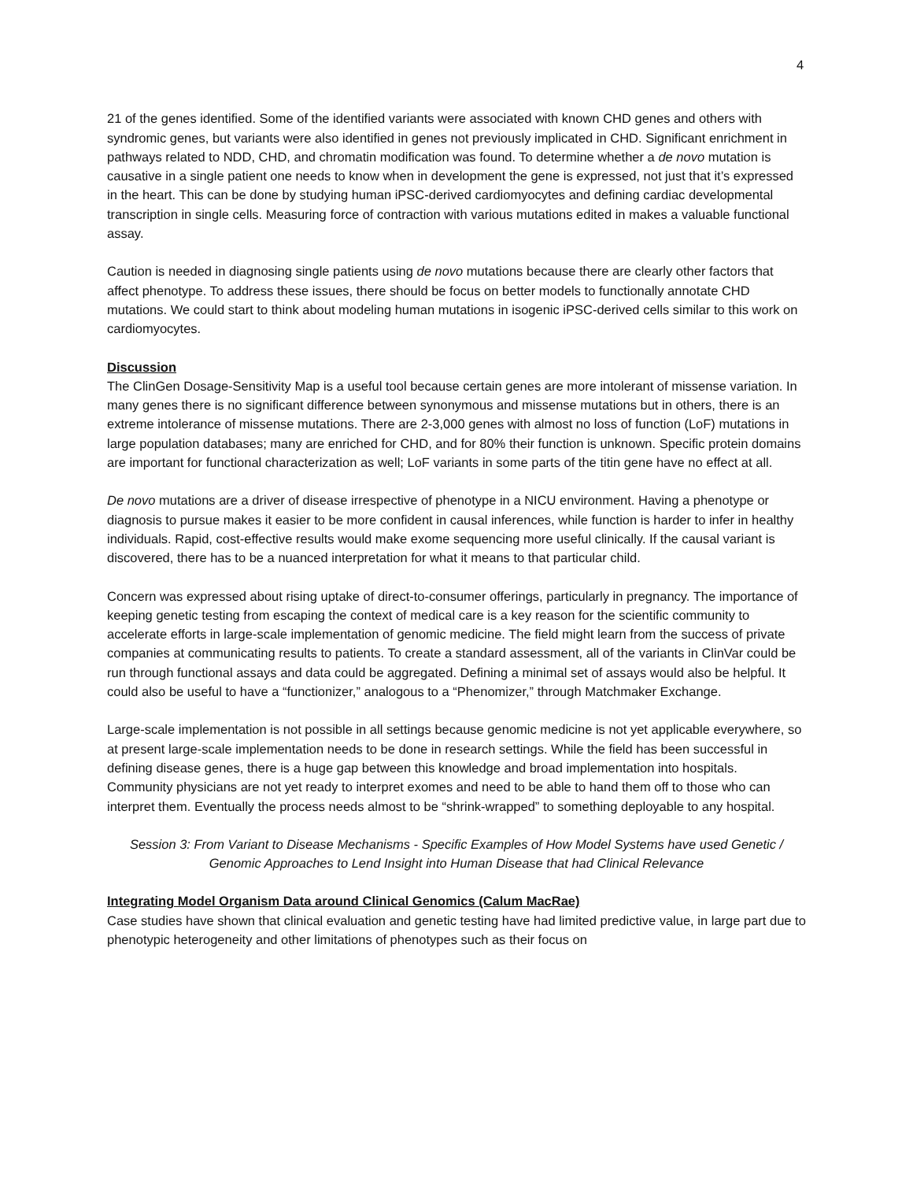4
21 of the genes identified. Some of the identified variants were associated with known CHD genes and others with syndromic genes, but variants were also identified in genes not previously implicated in CHD. Significant enrichment in pathways related to NDD, CHD, and chromatin modification was found. To determine whether a de novo mutation is causative in a single patient one needs to know when in development the gene is expressed, not just that it’s expressed in the heart. This can be done by studying human iPSC-derived cardiomyocytes and defining cardiac developmental transcription in single cells. Measuring force of contraction with various mutations edited in makes a valuable functional assay.
Caution is needed in diagnosing single patients using de novo mutations because there are clearly other factors that affect phenotype. To address these issues, there should be focus on better models to functionally annotate CHD mutations. We could start to think about modeling human mutations in isogenic iPSC-derived cells similar to this work on cardiomyocytes.
Discussion
The ClinGen Dosage-Sensitivity Map is a useful tool because certain genes are more intolerant of missense variation. In many genes there is no significant difference between synonymous and missense mutations but in others, there is an extreme intolerance of missense mutations. There are 2-3,000 genes with almost no loss of function (LoF) mutations in large population databases; many are enriched for CHD, and for 80% their function is unknown. Specific protein domains are important for functional characterization as well; LoF variants in some parts of the titin gene have no effect at all.
De novo mutations are a driver of disease irrespective of phenotype in a NICU environment. Having a phenotype or diagnosis to pursue makes it easier to be more confident in causal inferences, while function is harder to infer in healthy individuals. Rapid, cost-effective results would make exome sequencing more useful clinically. If the causal variant is discovered, there has to be a nuanced interpretation for what it means to that particular child.
Concern was expressed about rising uptake of direct-to-consumer offerings, particularly in pregnancy. The importance of keeping genetic testing from escaping the context of medical care is a key reason for the scientific community to accelerate efforts in large-scale implementation of genomic medicine. The field might learn from the success of private companies at communicating results to patients. To create a standard assessment, all of the variants in ClinVar could be run through functional assays and data could be aggregated. Defining a minimal set of assays would also be helpful. It could also be useful to have a “functionizer,” analogous to a “Phenomizer,” through Matchmaker Exchange.
Large-scale implementation is not possible in all settings because genomic medicine is not yet applicable everywhere, so at present large-scale implementation needs to be done in research settings. While the field has been successful in defining disease genes, there is a huge gap between this knowledge and broad implementation into hospitals. Community physicians are not yet ready to interpret exomes and need to be able to hand them off to those who can interpret them. Eventually the process needs almost to be “shrink-wrapped” to something deployable to any hospital.
Session 3: From Variant to Disease Mechanisms - Specific Examples of How Model Systems have used Genetic / Genomic Approaches to Lend Insight into Human Disease that had Clinical Relevance
Integrating Model Organism Data around Clinical Genomics (Calum MacRae)
Case studies have shown that clinical evaluation and genetic testing have had limited predictive value, in large part due to phenotypic heterogeneity and other limitations of phenotypes such as their focus on